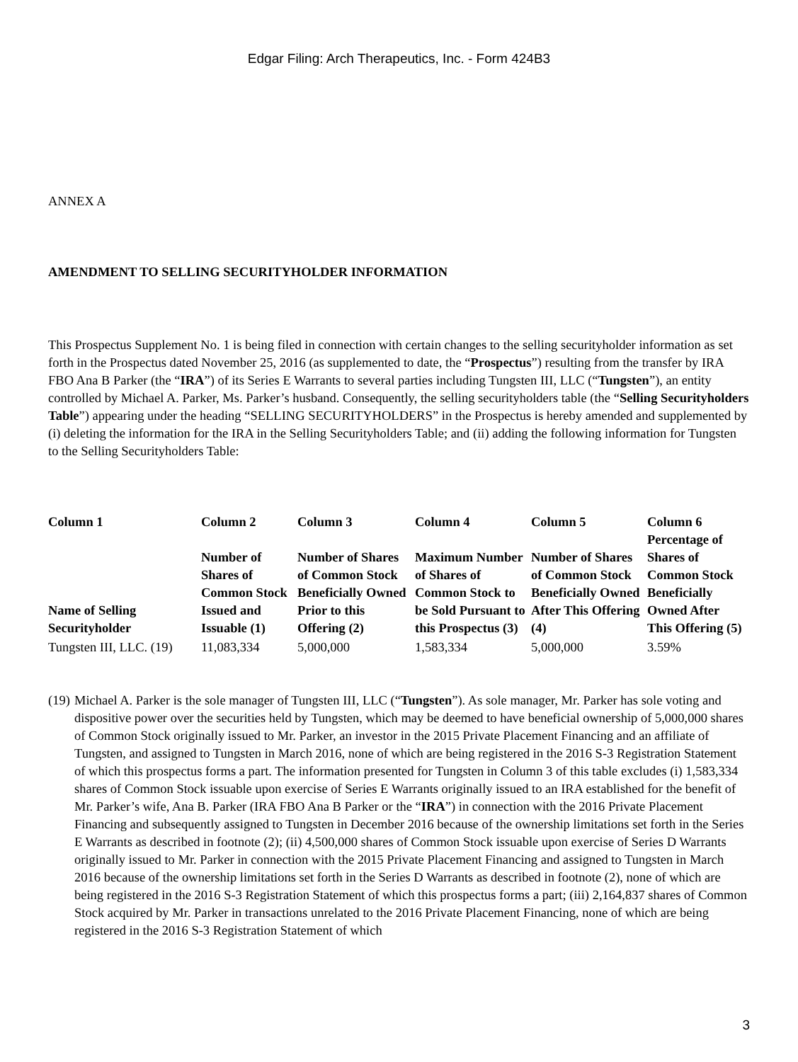Edgar Filing: Arch Therapeutics, Inc. - Form 424B3
ANNEX A
AMENDMENT TO SELLING SECURITYHOLDER INFORMATION
This Prospectus Supplement No. 1 is being filed in connection with certain changes to the selling securityholder information as set forth in the Prospectus dated November 25, 2016 (as supplemented to date, the “Prospectus”) resulting from the transfer by IRA FBO Ana B Parker (the “IRA”) of its Series E Warrants to several parties including Tungsten III, LLC (“Tungsten”), an entity controlled by Michael A. Parker, Ms. Parker’s husband. Consequently, the selling securityholders table (the “Selling Securityholders Table”) appearing under the heading “SELLING SECURITYHOLDERS” in the Prospectus is hereby amended and supplemented by (i) deleting the information for the IRA in the Selling Securityholders Table; and (ii) adding the following information for Tungsten to the Selling Securityholders Table:
| Column 1 | Column 2 | Column 3 | Column 4 | Column 5 | Column 6 |
| --- | --- | --- | --- | --- | --- |
| Name of Selling Securityholder | Number of Shares of Common Stock Issued and Issuable (1) | Number of Shares of Common Stock Beneficially Owned Prior to this Offering (2) | Maximum Number of Shares of Common Stock to be Sold Pursuant to this Prospectus (3) | Number of Shares of Common Stock Beneficially Owned After This Offering (4) | Percentage of Shares of Common Stock Beneficially Owned After This Offering (5) |
| Tungsten III, LLC. (19) | 11,083,334 | 5,000,000 | 1,583,334 | 5,000,000 | 3.59% |
(19) Michael A. Parker is the sole manager of Tungsten III, LLC (“Tungsten”). As sole manager, Mr. Parker has sole voting and dispositive power over the securities held by Tungsten, which may be deemed to have beneficial ownership of 5,000,000 shares of Common Stock originally issued to Mr. Parker, an investor in the 2015 Private Placement Financing and an affiliate of Tungsten, and assigned to Tungsten in March 2016, none of which are being registered in the 2016 S-3 Registration Statement of which this prospectus forms a part. The information presented for Tungsten in Column 3 of this table excludes (i) 1,583,334 shares of Common Stock issuable upon exercise of Series E Warrants originally issued to an IRA established for the benefit of Mr. Parker’s wife, Ana B. Parker (IRA FBO Ana B Parker or the “IRA”) in connection with the 2016 Private Placement Financing and subsequently assigned to Tungsten in December 2016 because of the ownership limitations set forth in the Series E Warrants as described in footnote (2); (ii) 4,500,000 shares of Common Stock issuable upon exercise of Series D Warrants originally issued to Mr. Parker in connection with the 2015 Private Placement Financing and assigned to Tungsten in March 2016 because of the ownership limitations set forth in the Series D Warrants as described in footnote (2), none of which are being registered in the 2016 S-3 Registration Statement of which this prospectus forms a part; (iii) 2,164,837 shares of Common Stock acquired by Mr. Parker in transactions unrelated to the 2016 Private Placement Financing, none of which are being registered in the 2016 S-3 Registration Statement of which
3